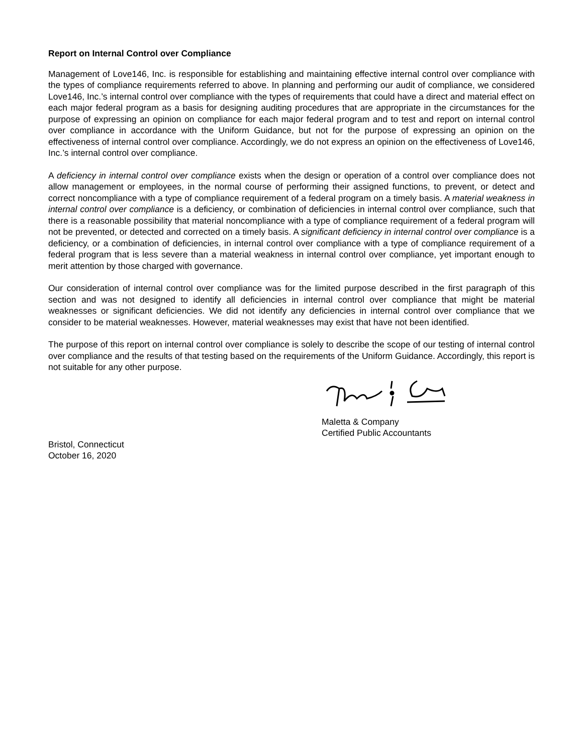Report on Internal Control over Compliance
Management of Love146, Inc. is responsible for establishing and maintaining effective internal control over compliance with the types of compliance requirements referred to above. In planning and performing our audit of compliance, we considered Love146, Inc.’s internal control over compliance with the types of requirements that could have a direct and material effect on each major federal program as a basis for designing auditing procedures that are appropriate in the circumstances for the purpose of expressing an opinion on compliance for each major federal program and to test and report on internal control over compliance in accordance with the Uniform Guidance, but not for the purpose of expressing an opinion on the effectiveness of internal control over compliance. Accordingly, we do not express an opinion on the effectiveness of Love146, Inc.’s internal control over compliance.
A deficiency in internal control over compliance exists when the design or operation of a control over compliance does not allow management or employees, in the normal course of performing their assigned functions, to prevent, or detect and correct noncompliance with a type of compliance requirement of a federal program on a timely basis. A material weakness in internal control over compliance is a deficiency, or combination of deficiencies in internal control over compliance, such that there is a reasonable possibility that material noncompliance with a type of compliance requirement of a federal program will not be prevented, or detected and corrected on a timely basis. A significant deficiency in internal control over compliance is a deficiency, or a combination of deficiencies, in internal control over compliance with a type of compliance requirement of a federal program that is less severe than a material weakness in internal control over compliance, yet important enough to merit attention by those charged with governance.
Our consideration of internal control over compliance was for the limited purpose described in the first paragraph of this section and was not designed to identify all deficiencies in internal control over compliance that might be material weaknesses or significant deficiencies. We did not identify any deficiencies in internal control over compliance that we consider to be material weaknesses. However, material weaknesses may exist that have not been identified.
The purpose of this report on internal control over compliance is solely to describe the scope of our testing of internal control over compliance and the results of that testing based on the requirements of the Uniform Guidance. Accordingly, this report is not suitable for any other purpose.
Maletta & Company
Certified Public Accountants
Bristol, Connecticut
October 16, 2020